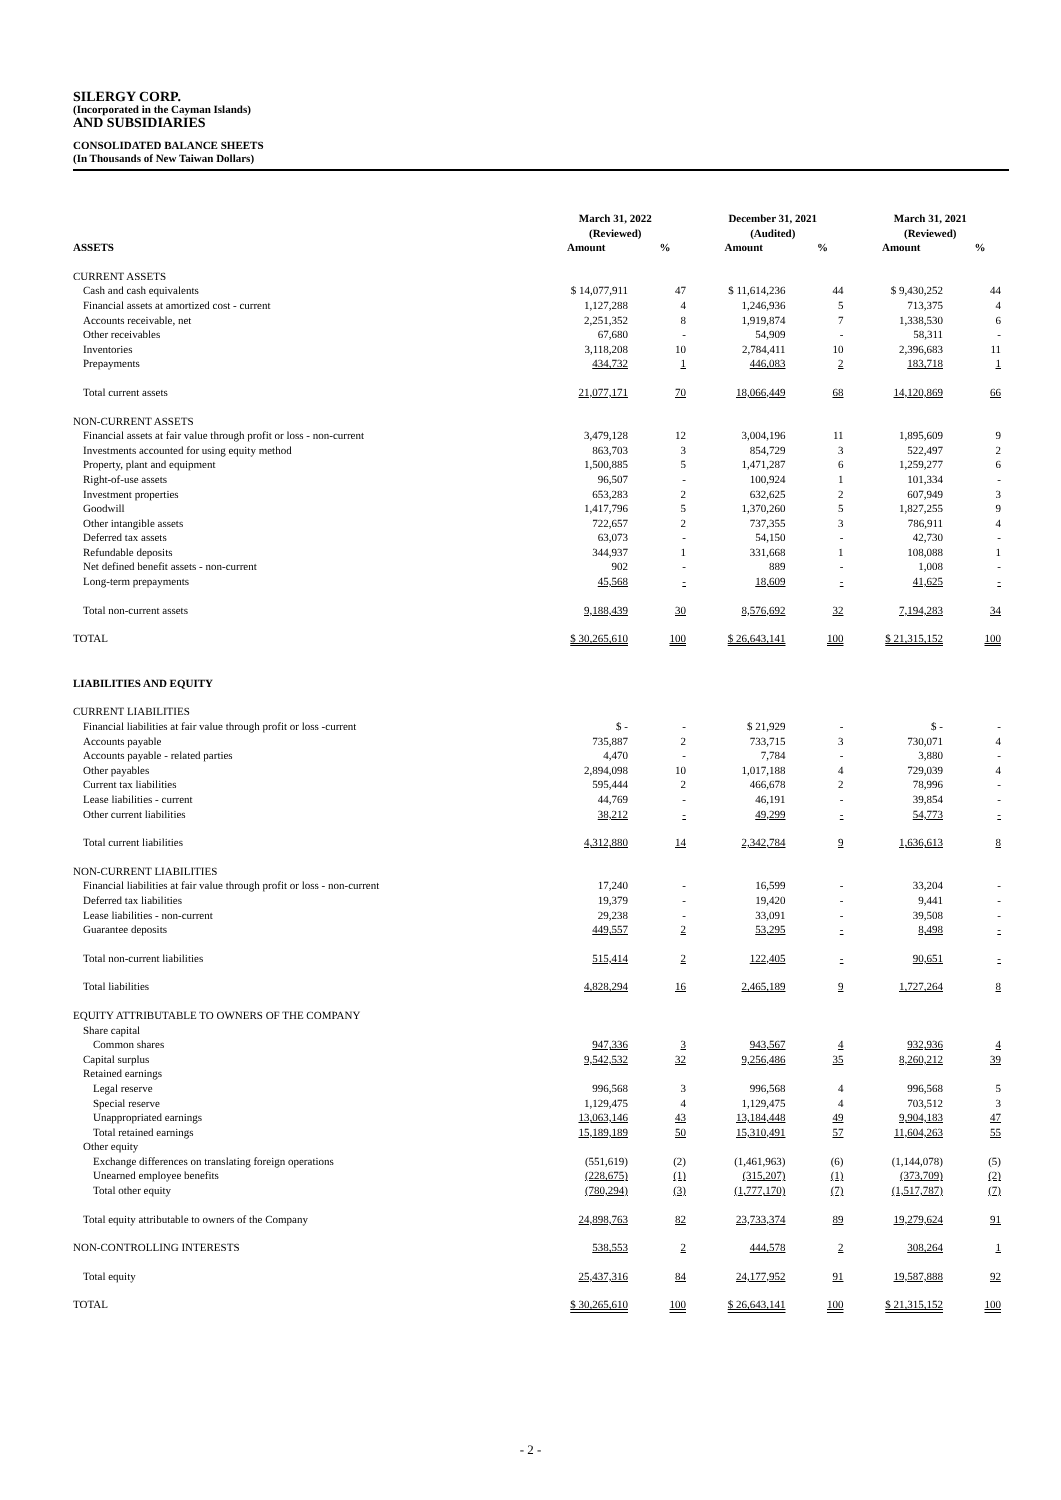SILERGY CORP.
(Incorporated in the Cayman Islands)
AND SUBSIDIARIES
CONSOLIDATED BALANCE SHEETS
(In Thousands of New Taiwan Dollars)
| | March 31, 2022 (Reviewed) | | December 31, 2021 (Audited) | | March 31, 2021 (Reviewed) | |
| --- | --- | --- | --- | --- | --- | --- |
| ASSETS | Amount | % | Amount | % | Amount | % |
| CURRENT ASSETS | | | | | | |
| Cash and cash equivalents | $ 14,077,911 | 47 | $ 11,614,236 | 44 | $ 9,430,252 | 44 |
| Financial assets at amortized cost - current | 1,127,288 | 4 | 1,246,936 | 5 | 713,375 | 4 |
| Accounts receivable, net | 2,251,352 | 8 | 1,919,874 | 7 | 1,338,530 | 6 |
| Other receivables | 67,680 | - | 54,909 | - | 58,311 | - |
| Inventories | 3,118,208 | 10 | 2,784,411 | 10 | 2,396,683 | 11 |
| Prepayments | 434,732 | 1 | 446,083 | 2 | 183,718 | 1 |
| Total current assets | 21,077,171 | 70 | 18,066,449 | 68 | 14,120,869 | 66 |
| NON-CURRENT ASSETS | | | | | | |
| Financial assets at fair value through profit or loss - non-current | 3,479,128 | 12 | 3,004,196 | 11 | 1,895,609 | 9 |
| Investments accounted for using equity method | 863,703 | 3 | 854,729 | 3 | 522,497 | 2 |
| Property, plant and equipment | 1,500,885 | 5 | 1,471,287 | 6 | 1,259,277 | 6 |
| Right-of-use assets | 96,507 | - | 100,924 | 1 | 101,334 | - |
| Investment properties | 653,283 | 2 | 632,625 | 2 | 607,949 | 3 |
| Goodwill | 1,417,796 | 5 | 1,370,260 | 5 | 1,827,255 | 9 |
| Other intangible assets | 722,657 | 2 | 737,355 | 3 | 786,911 | 4 |
| Deferred tax assets | 63,073 | - | 54,150 | - | 42,730 | - |
| Refundable deposits | 344,937 | 1 | 331,668 | 1 | 108,088 | 1 |
| Net defined benefit assets - non-current | 902 | - | 889 | - | 1,008 | - |
| Long-term prepayments | 45,568 | - | 18,609 | - | 41,625 | - |
| Total non-current assets | 9,188,439 | 30 | 8,576,692 | 32 | 7,194,283 | 34 |
| TOTAL | $ 30,265,610 | 100 | $ 26,643,141 | 100 | $ 21,315,152 | 100 |
| LIABILITIES AND EQUITY | | | | | | |
| CURRENT LIABILITIES | | | | | | |
| Financial liabilities at fair value through profit or loss -current | $ - | - | $ 21,929 | - | $ - | - |
| Accounts payable | 735,887 | 2 | 733,715 | 3 | 730,071 | 4 |
| Accounts payable - related parties | 4,470 | - | 7,784 | - | 3,880 | - |
| Other payables | 2,894,098 | 10 | 1,017,188 | 4 | 729,039 | 4 |
| Current tax liabilities | 595,444 | 2 | 466,678 | 2 | 78,996 | - |
| Lease liabilities - current | 44,769 | - | 46,191 | - | 39,854 | - |
| Other current liabilities | 38,212 | - | 49,299 | - | 54,773 | - |
| Total current liabilities | 4,312,880 | 14 | 2,342,784 | 9 | 1,636,613 | 8 |
| NON-CURRENT LIABILITIES | | | | | | |
| Financial liabilities at fair value through profit or loss - non-current | 17,240 | - | 16,599 | - | 33,204 | - |
| Deferred tax liabilities | 19,379 | - | 19,420 | - | 9,441 | - |
| Lease liabilities - non-current | 29,238 | - | 33,091 | - | 39,508 | - |
| Guarantee deposits | 449,557 | 2 | 53,295 | - | 8,498 | - |
| Total non-current liabilities | 515,414 | 2 | 122,405 | - | 90,651 | - |
| Total liabilities | 4,828,294 | 16 | 2,465,189 | 9 | 1,727,264 | 8 |
| EQUITY ATTRIBUTABLE TO OWNERS OF THE COMPANY | | | | | | |
| Share capital | | | | | | |
| Common shares | 947,336 | 3 | 943,567 | 4 | 932,936 | 4 |
| Capital surplus | 9,542,532 | 32 | 9,256,486 | 35 | 8,260,212 | 39 |
| Retained earnings | | | | | | |
| Legal reserve | 996,568 | 3 | 996,568 | 4 | 996,568 | 5 |
| Special reserve | 1,129,475 | 4 | 1,129,475 | 4 | 703,512 | 3 |
| Unappropriated earnings | 13,063,146 | 43 | 13,184,448 | 49 | 9,904,183 | 47 |
| Total retained earnings | 15,189,189 | 50 | 15,310,491 | 57 | 11,604,263 | 55 |
| Other equity | | | | | | |
| Exchange differences on translating foreign operations | (551,619) | (2) | (1,461,963) | (6) | (1,144,078) | (5) |
| Unearned employee benefits | (228,675) | (1) | (315,207) | (1) | (373,709) | (2) |
| Total other equity | (780,294) | (3) | (1,777,170) | (7) | (1,517,787) | (7) |
| Total equity attributable to owners of the Company | 24,898,763 | 82 | 23,733,374 | 89 | 19,279,624 | 91 |
| NON-CONTROLLING INTERESTS | 538,553 | 2 | 444,578 | 2 | 308,264 | 1 |
| Total equity | 25,437,316 | 84 | 24,177,952 | 91 | 19,587,888 | 92 |
| TOTAL | $ 30,265,610 | 100 | $ 26,643,141 | 100 | $ 21,315,152 | 100 |
- 2 -